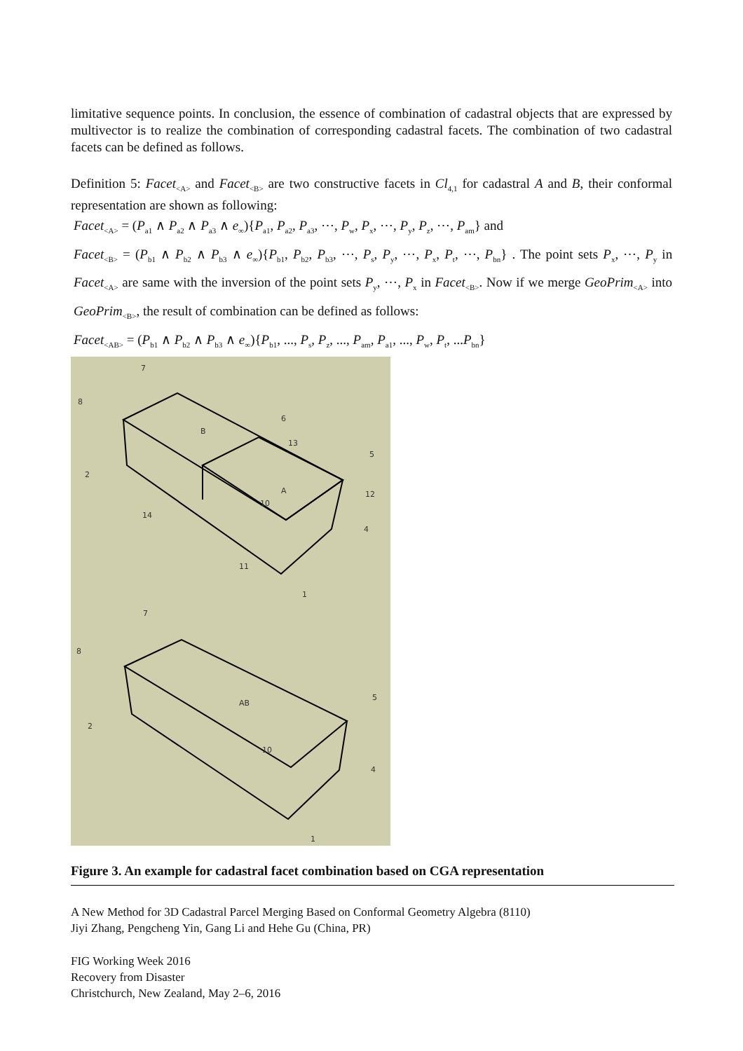limitative sequence points. In conclusion, the essence of combination of cadastral objects that are expressed by multivector is to realize the combination of corresponding cadastral facets. The combination of two cadastral facets can be defined as follows.
Definition 5: Facet<sub><A></sub> and Facet<sub><B></sub> are two constructive facets in Cl<sub>4,1</sub> for cadastral A and B, their conformal representation are shown as following:
Facet<sub><A></sub> = (P<sub>a1</sub> ∧ P<sub>a2</sub> ∧ P<sub>a3</sub> ∧ e<sub>∞</sub>){P<sub>a1</sub>, P<sub>a2</sub>, P<sub>a3</sub>, ⋯, P<sub>w</sub>, P<sub>x</sub>, ⋯, P<sub>y</sub>, P<sub>z</sub>, ⋯, P<sub>am</sub>} and
Facet<sub><B></sub> = (P<sub>b1</sub> ∧ P<sub>b2</sub> ∧ P<sub>b3</sub> ∧ e<sub>∞</sub>){P<sub>b1</sub>, P<sub>b2</sub>, P<sub>b3</sub>, ⋯, P<sub>s</sub>, P<sub>y</sub>, ⋯, P<sub>x</sub>, P<sub>t</sub>, ⋯, P<sub>bn</sub>} . The point sets P<sub>x</sub>, ⋯, P<sub>y</sub> in Facet<sub><A></sub> are same with the inversion of the point sets P<sub>y</sub>, ⋯, P<sub>x</sub> in Facet<sub><B></sub>. Now if we merge GeoPrim<sub><A></sub> into GeoPrim<sub><B></sub>, the result of combination can be defined as follows:
Facet<sub><AB></sub> = (P<sub>b1</sub> ∧ P<sub>b2</sub> ∧ P<sub>b3</sub> ∧ e<sub>∞</sub>){P<sub>b1</sub>, ..., P<sub>s</sub>, P<sub>z</sub>, ..., P<sub>am</sub>, P<sub>a1</sub>, ..., P<sub>w</sub>, P<sub>t</sub>, ...P<sub>bn</sub>}
7
8
2
B
6
13
5
A
12
10
14
4
11
1
7
8
2
AB
5
10
4
1
Figure 3. An example for cadastral facet combination based on CGA representation
A New Method for 3D Cadastral Parcel Merging Based on Conformal Geometry Algebra (8110)
Jiyi Zhang, Pengcheng Yin, Gang Li and Hehe Gu (China, PR)
FIG Working Week 2016
Recovery from Disaster
Christchurch, New Zealand, May 2–6, 2016